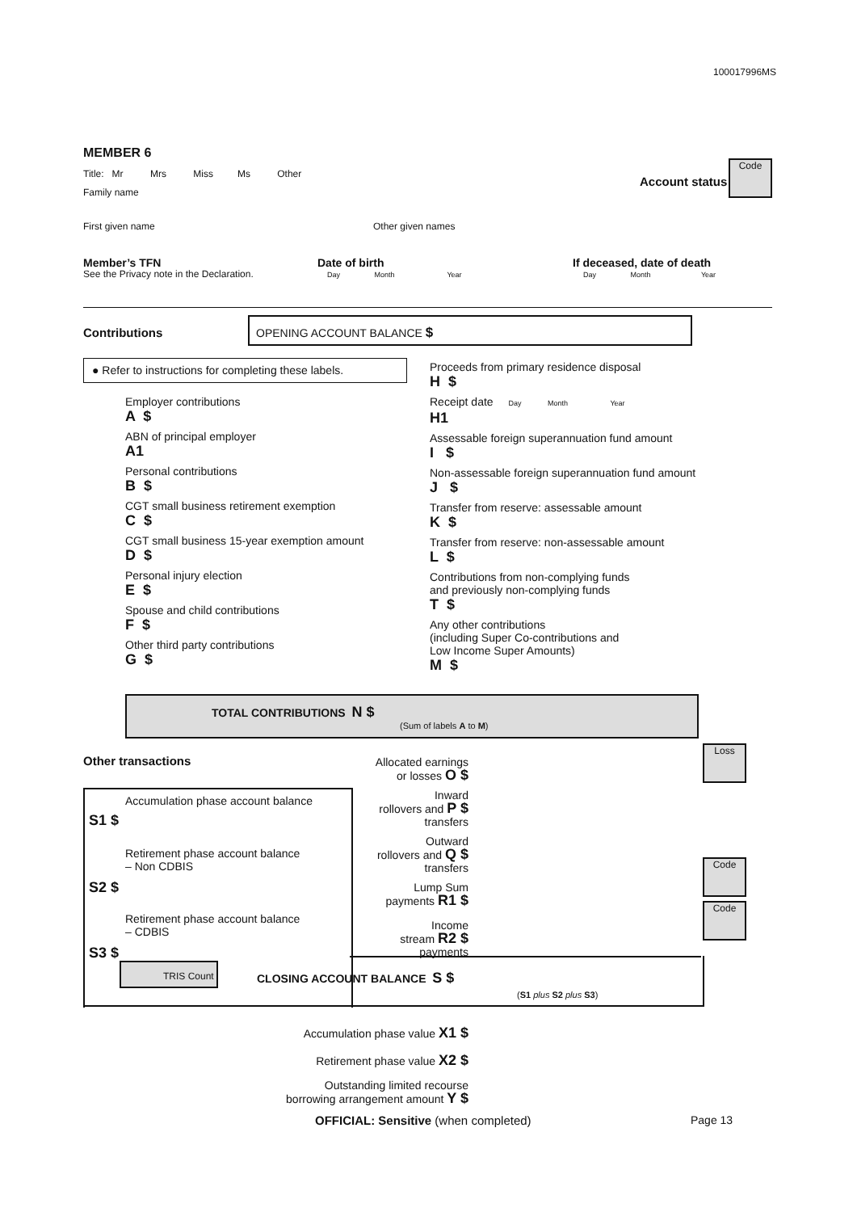100017996MS
MEMBER 6
Title: Mr Mrs Miss Ms Other
Account status
Code
Family name
First given name Other given names
Member’s TFN
See the Privacy note in the Declaration.
Date of birth
Day Month Year
If deceased, date of death
Day Month Year
Contributions
OPENING ACCOUNT BALANCE $
● Refer to instructions for completing these labels.
Employer contributions
A $
ABN of principal employer
A1
Personal contributions
B $
CGT small business retirement exemption
C $
CGT small business 15-year exemption amount
D $
Personal injury election
E $
Spouse and child contributions
F $
Other third party contributions
G $
Proceeds from primary residence disposal
H $
Receipt date Day Month Year
H1
Assessable foreign superannuation fund amount
I $
Non-assessable foreign superannuation fund amount
J $
Transfer from reserve: assessable amount
K $
Transfer from reserve: non-assessable amount
L $
Contributions from non-complying funds
and previously non-complying funds
T $
Any other contributions
(including Super Co-contributions and
Low Income Super Amounts)
M $
TOTAL CONTRIBUTIONS N $
(Sum of labels A to M)
Other transactions
Loss
Code
Code
Accumulation phase account balance
S1 $
Retirement phase account balance
– Non CDBIS
S2 $
Retirement phase account balance
– CDBIS
S3 $
Allocated earnings
or losses O $
Inward
rollovers and P $
transfers
Outward
rollovers and Q $
transfers
Lump Sum
payments R1 $
Income
stream R2 $
payments
TRIS Count
CLOSING ACCOUNT BALANCE S $
(S1 plus S2 plus S3)
Accumulation phase value X1 $
Retirement phase value X2 $
Outstanding limited recourse
borrowing arrangement amount Y $
OFFICIAL: Sensitive (when completed)
Page 13